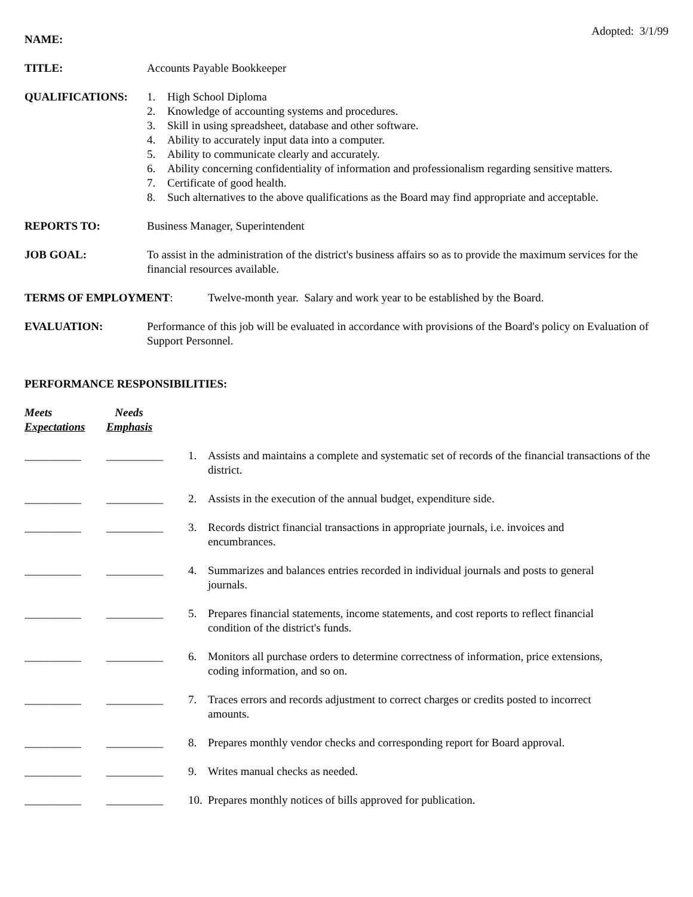Adopted: 3/1/99
NAME:
TITLE: Accounts Payable Bookkeeper
QUALIFICATIONS: 1. High School Diploma
2. Knowledge of accounting systems and procedures.
3. Skill in using spreadsheet, database and other software.
4. Ability to accurately input data into a computer.
5. Ability to communicate clearly and accurately.
6. Ability concerning confidentiality of information and professionalism regarding sensitive matters.
7. Certificate of good health.
8. Such alternatives to the above qualifications as the Board may find appropriate and acceptable.
REPORTS TO: Business Manager, Superintendent
JOB GOAL: To assist in the administration of the district's business affairs so as to provide the maximum services for the financial resources available.
TERMS OF EMPLOYMENT: Twelve-month year. Salary and work year to be established by the Board.
EVALUATION: Performance of this job will be evaluated in accordance with provisions of the Board's policy on Evaluation of Support Personnel.
PERFORMANCE RESPONSIBILITIES:
Meets
Expectations
Needs
Emphasis
__________ __________ 1. Assists and maintains a complete and systematic set of records of the financial transactions of the district.
__________ __________ 2. Assists in the execution of the annual budget, expenditure side.
__________ __________ 3. Records district financial transactions in appropriate journals, i.e. invoices and
encumbrances.
__________ __________ 4. Summarizes and balances entries recorded in individual journals and posts to general
journals.
__________ __________ 5. Prepares financial statements, income statements, and cost reports to reflect financial
condition of the district's funds.
__________ __________ 6. Monitors all purchase orders to determine correctness of information, price extensions,
coding information, and so on.
__________ __________ 7. Traces errors and records adjustment to correct charges or credits posted to incorrect
amounts.
__________ __________ 8. Prepares monthly vendor checks and corresponding report for Board approval.
__________ __________ 9. Writes manual checks as needed.
__________ __________ 10.
Prepares monthly notices of bills approved for publication.